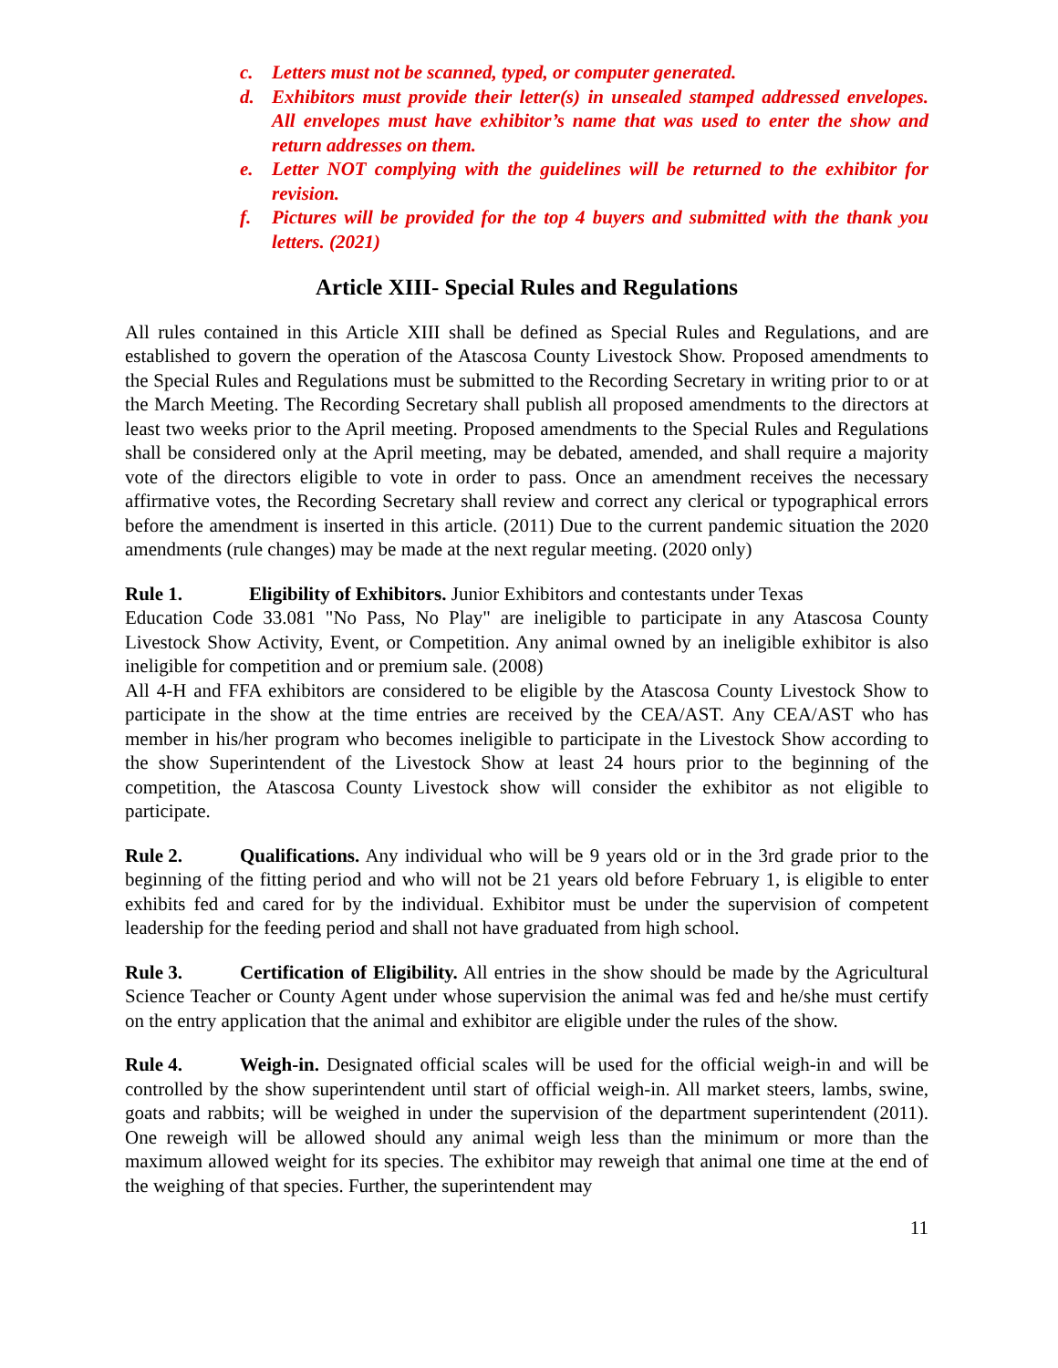c. Letters must not be scanned, typed, or computer generated.
d. Exhibitors must provide their letter(s) in unsealed stamped addressed envelopes. All envelopes must have exhibitor’s name that was used to enter the show and return addresses on them.
e. Letter NOT complying with the guidelines will be returned to the exhibitor for revision.
f. Pictures will be provided for the top 4 buyers and submitted with the thank you letters. (2021)
Article XIII- Special Rules and Regulations
All rules contained in this Article XIII shall be defined as Special Rules and Regulations, and are established to govern the operation of the Atascosa County Livestock Show. Proposed amendments to the Special Rules and Regulations must be submitted to the Recording Secretary in writing prior to or at the March Meeting. The Recording Secretary shall publish all proposed amendments to the directors at least two weeks prior to the April meeting. Proposed amendments to the Special Rules and Regulations shall be considered only at the April meeting, may be debated, amended, and shall require a majority vote of the directors eligible to vote in order to pass. Once an amendment receives the necessary affirmative votes, the Recording Secretary shall review and correct any clerical or typographical errors before the amendment is inserted in this article. (2011) Due to the current pandemic situation the 2020 amendments (rule changes) may be made at the next regular meeting. (2020 only)
Rule 1. Eligibility of Exhibitors. Junior Exhibitors and contestants under Texas
Education Code 33.081 "No Pass, No Play" are ineligible to participate in any Atascosa County Livestock Show Activity, Event, or Competition. Any animal owned by an ineligible exhibitor is also ineligible for competition and or premium sale. (2008)
All 4-H and FFA exhibitors are considered to be eligible by the Atascosa County Livestock Show to participate in the show at the time entries are received by the CEA/AST. Any CEA/AST who has member in his/her program who becomes ineligible to participate in the Livestock Show according to the show Superintendent of the Livestock Show at least 24 hours prior to the beginning of the competition, the Atascosa County Livestock show will consider the exhibitor as not eligible to participate.
Rule 2. Qualifications. Any individual who will be 9 years old or in the 3rd grade prior to the beginning of the fitting period and who will not be 21 years old before February 1, is eligible to enter exhibits fed and cared for by the individual. Exhibitor must be under the supervision of competent leadership for the feeding period and shall not have graduated from high school.
Rule 3. Certification of Eligibility. All entries in the show should be made by the Agricultural Science Teacher or County Agent under whose supervision the animal was fed and he/she must certify on the entry application that the animal and exhibitor are eligible under the rules of the show.
Rule 4. Weigh-in. Designated official scales will be used for the official weigh-in and will be controlled by the show superintendent until start of official weigh-in. All market steers, lambs, swine, goats and rabbits; will be weighed in under the supervision of the department superintendent (2011). One reweigh will be allowed should any animal weigh less than the minimum or more than the maximum allowed weight for its species. The exhibitor may reweigh that animal one time at the end of the weighing of that species. Further, the superintendent may
11